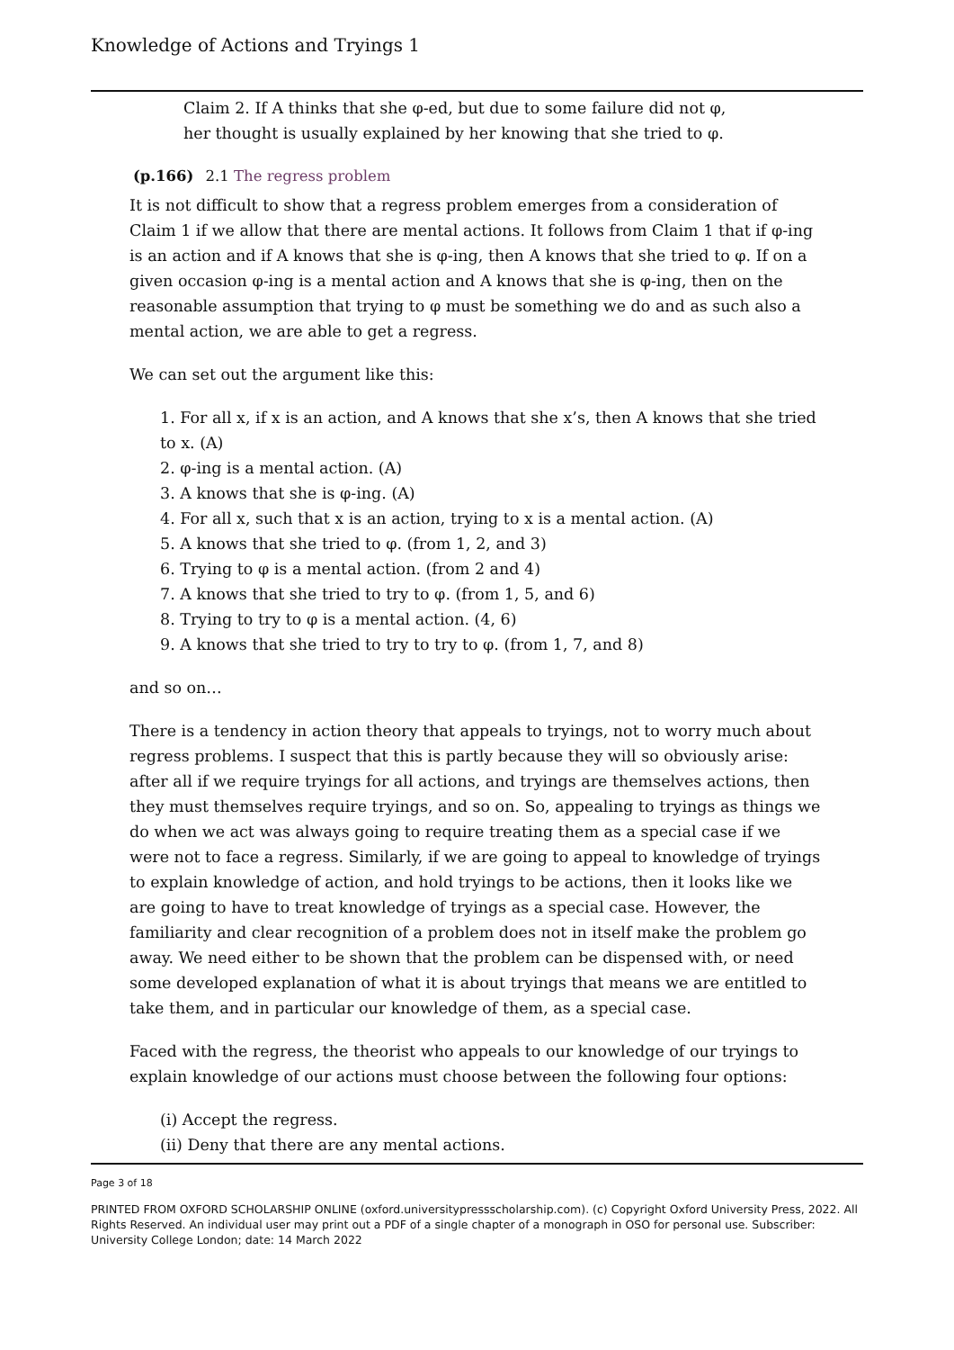Knowledge of Actions and Tryings 1
Claim 2. If A thinks that she φ-ed, but due to some failure did not φ,
her thought is usually explained by her knowing that she tried to φ.
(p.166) 2.1 The regress problem
It is not difficult to show that a regress problem emerges from a consideration of Claim 1 if we allow that there are mental actions. It follows from Claim 1 that if φ-ing is an action and if A knows that she is φ-ing, then A knows that she tried to φ. If on a given occasion φ-ing is a mental action and A knows that she is φ-ing, then on the reasonable assumption that trying to φ must be something we do and as such also a mental action, we are able to get a regress.
We can set out the argument like this:
1. For all x, if x is an action, and A knows that she x’s, then A knows that she tried to x. (A)
2. φ-ing is a mental action. (A)
3. A knows that she is φ-ing. (A)
4. For all x, such that x is an action, trying to x is a mental action. (A)
5. A knows that she tried to φ. (from 1, 2, and 3)
6. Trying to φ is a mental action. (from 2 and 4)
7. A knows that she tried to try to φ. (from 1, 5, and 6)
8. Trying to try to φ is a mental action. (4, 6)
9. A knows that she tried to try to try to φ. (from 1, 7, and 8)
and so on…
There is a tendency in action theory that appeals to tryings, not to worry much about regress problems. I suspect that this is partly because they will so obviously arise: after all if we require tryings for all actions, and tryings are themselves actions, then they must themselves require tryings, and so on. So, appealing to tryings as things we do when we act was always going to require treating them as a special case if we were not to face a regress. Similarly, if we are going to appeal to knowledge of tryings to explain knowledge of action, and hold tryings to be actions, then it looks like we are going to have to treat knowledge of tryings as a special case. However, the familiarity and clear recognition of a problem does not in itself make the problem go away. We need either to be shown that the problem can be dispensed with, or need some developed explanation of what it is about tryings that means we are entitled to take them, and in particular our knowledge of them, as a special case.
Faced with the regress, the theorist who appeals to our knowledge of our tryings to explain knowledge of our actions must choose between the following four options:
(i) Accept the regress.
(ii) Deny that there are any mental actions.
Page 3 of 18
PRINTED FROM OXFORD SCHOLARSHIP ONLINE (oxford.universitypressscholarship.com). (c) Copyright Oxford University Press, 2022. All Rights Reserved. An individual user may print out a PDF of a single chapter of a monograph in OSO for personal use. Subscriber: University College London; date: 14 March 2022